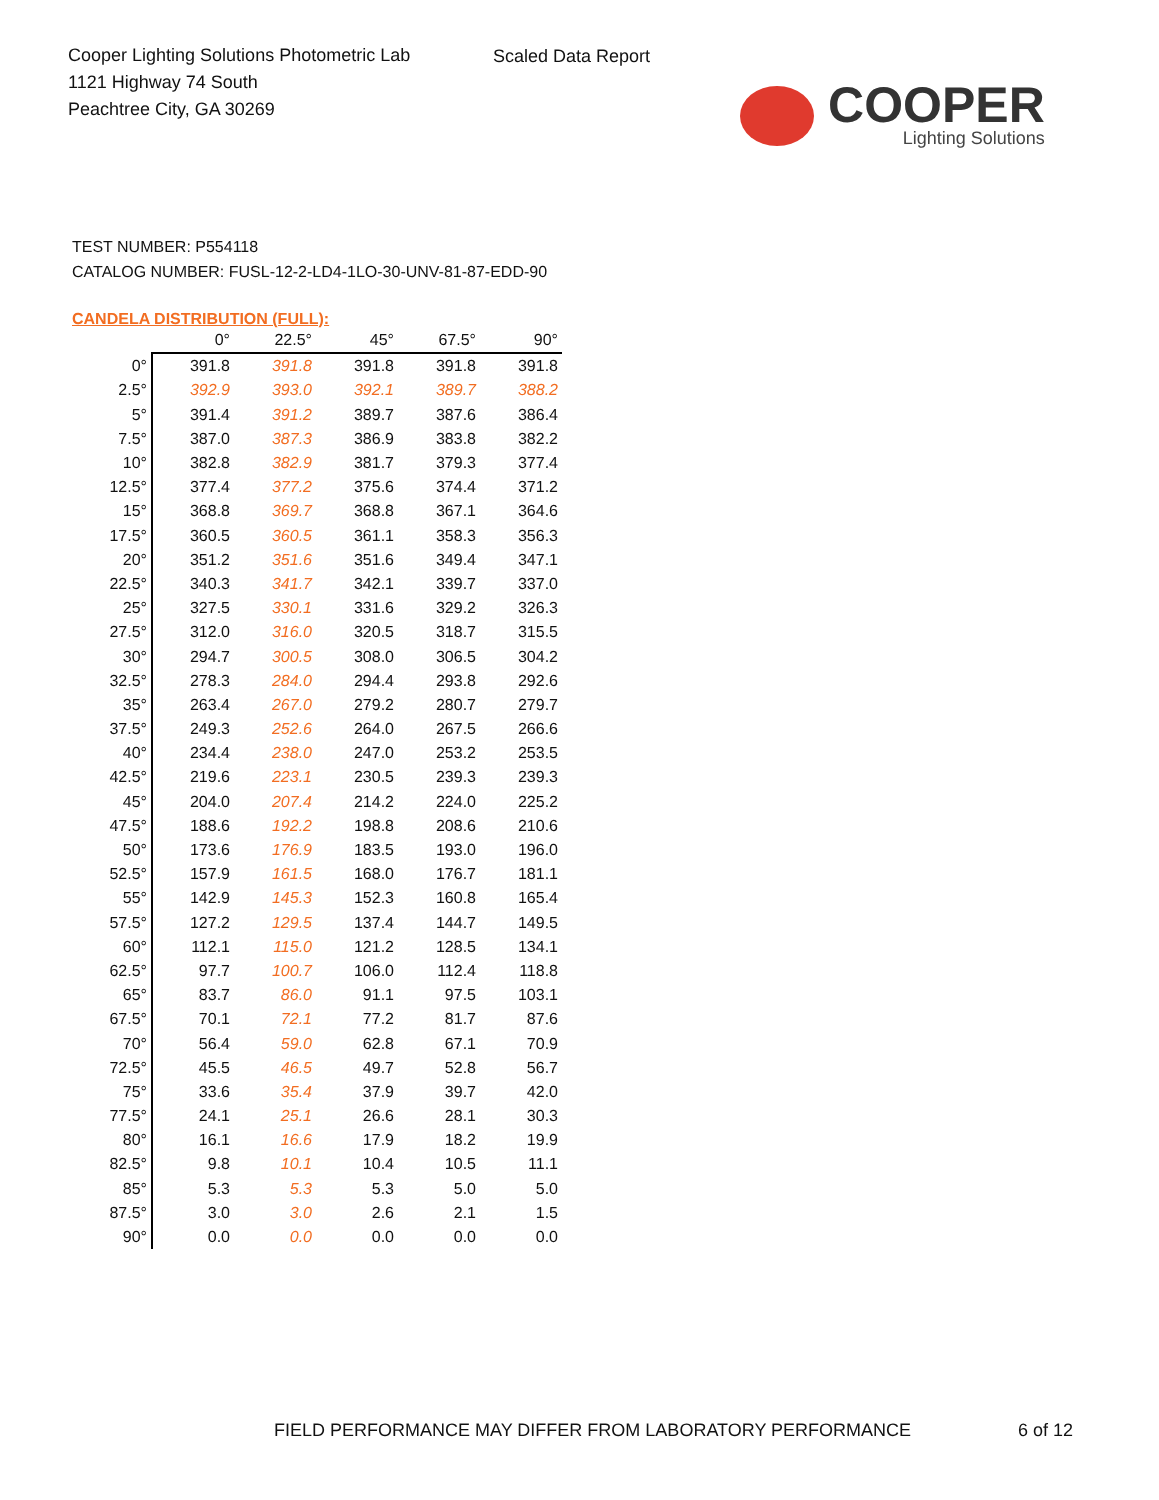Cooper Lighting Solutions Photometric Lab
1121 Highway 74 South
Peachtree City, GA 30269
Scaled Data Report
COOPER
Lighting Solutions
TEST NUMBER: P554118
CATALOG NUMBER: FUSL-12-2-LD4-1LO-30-UNV-81-87-EDD-90
CANDELA DISTRIBUTION (FULL):
| | 0° | 22.5° | 45° | 67.5° | 90° |
| --- | --- | --- | --- | --- | --- |
| 0° | 391.8 | 391.8 | 391.8 | 391.8 | 391.8 |
| 2.5° | 392.9 | 393.0 | 392.1 | 389.7 | 388.2 |
| 5° | 391.4 | 391.2 | 389.7 | 387.6 | 386.4 |
| 7.5° | 387.0 | 387.3 | 386.9 | 383.8 | 382.2 |
| 10° | 382.8 | 382.9 | 381.7 | 379.3 | 377.4 |
| 12.5° | 377.4 | 377.2 | 375.6 | 374.4 | 371.2 |
| 15° | 368.8 | 369.7 | 368.8 | 367.1 | 364.6 |
| 17.5° | 360.5 | 360.5 | 361.1 | 358.3 | 356.3 |
| 20° | 351.2 | 351.6 | 351.6 | 349.4 | 347.1 |
| 22.5° | 340.3 | 341.7 | 342.1 | 339.7 | 337.0 |
| 25° | 327.5 | 330.1 | 331.6 | 329.2 | 326.3 |
| 27.5° | 312.0 | 316.0 | 320.5 | 318.7 | 315.5 |
| 30° | 294.7 | 300.5 | 308.0 | 306.5 | 304.2 |
| 32.5° | 278.3 | 284.0 | 294.4 | 293.8 | 292.6 |
| 35° | 263.4 | 267.0 | 279.2 | 280.7 | 279.7 |
| 37.5° | 249.3 | 252.6 | 264.0 | 267.5 | 266.6 |
| 40° | 234.4 | 238.0 | 247.0 | 253.2 | 253.5 |
| 42.5° | 219.6 | 223.1 | 230.5 | 239.3 | 239.3 |
| 45° | 204.0 | 207.4 | 214.2 | 224.0 | 225.2 |
| 47.5° | 188.6 | 192.2 | 198.8 | 208.6 | 210.6 |
| 50° | 173.6 | 176.9 | 183.5 | 193.0 | 196.0 |
| 52.5° | 157.9 | 161.5 | 168.0 | 176.7 | 181.1 |
| 55° | 142.9 | 145.3 | 152.3 | 160.8 | 165.4 |
| 57.5° | 127.2 | 129.5 | 137.4 | 144.7 | 149.5 |
| 60° | 112.1 | 115.0 | 121.2 | 128.5 | 134.1 |
| 62.5° | 97.7 | 100.7 | 106.0 | 112.4 | 118.8 |
| 65° | 83.7 | 86.0 | 91.1 | 97.5 | 103.1 |
| 67.5° | 70.1 | 72.1 | 77.2 | 81.7 | 87.6 |
| 70° | 56.4 | 59.0 | 62.8 | 67.1 | 70.9 |
| 72.5° | 45.5 | 46.5 | 49.7 | 52.8 | 56.7 |
| 75° | 33.6 | 35.4 | 37.9 | 39.7 | 42.0 |
| 77.5° | 24.1 | 25.1 | 26.6 | 28.1 | 30.3 |
| 80° | 16.1 | 16.6 | 17.9 | 18.2 | 19.9 |
| 82.5° | 9.8 | 10.1 | 10.4 | 10.5 | 11.1 |
| 85° | 5.3 | 5.3 | 5.3 | 5.0 | 5.0 |
| 87.5° | 3.0 | 3.0 | 2.6 | 2.1 | 1.5 |
| 90° | 0.0 | 0.0 | 0.0 | 0.0 | 0.0 |
FIELD PERFORMANCE MAY DIFFER FROM LABORATORY PERFORMANCE
6 of 12